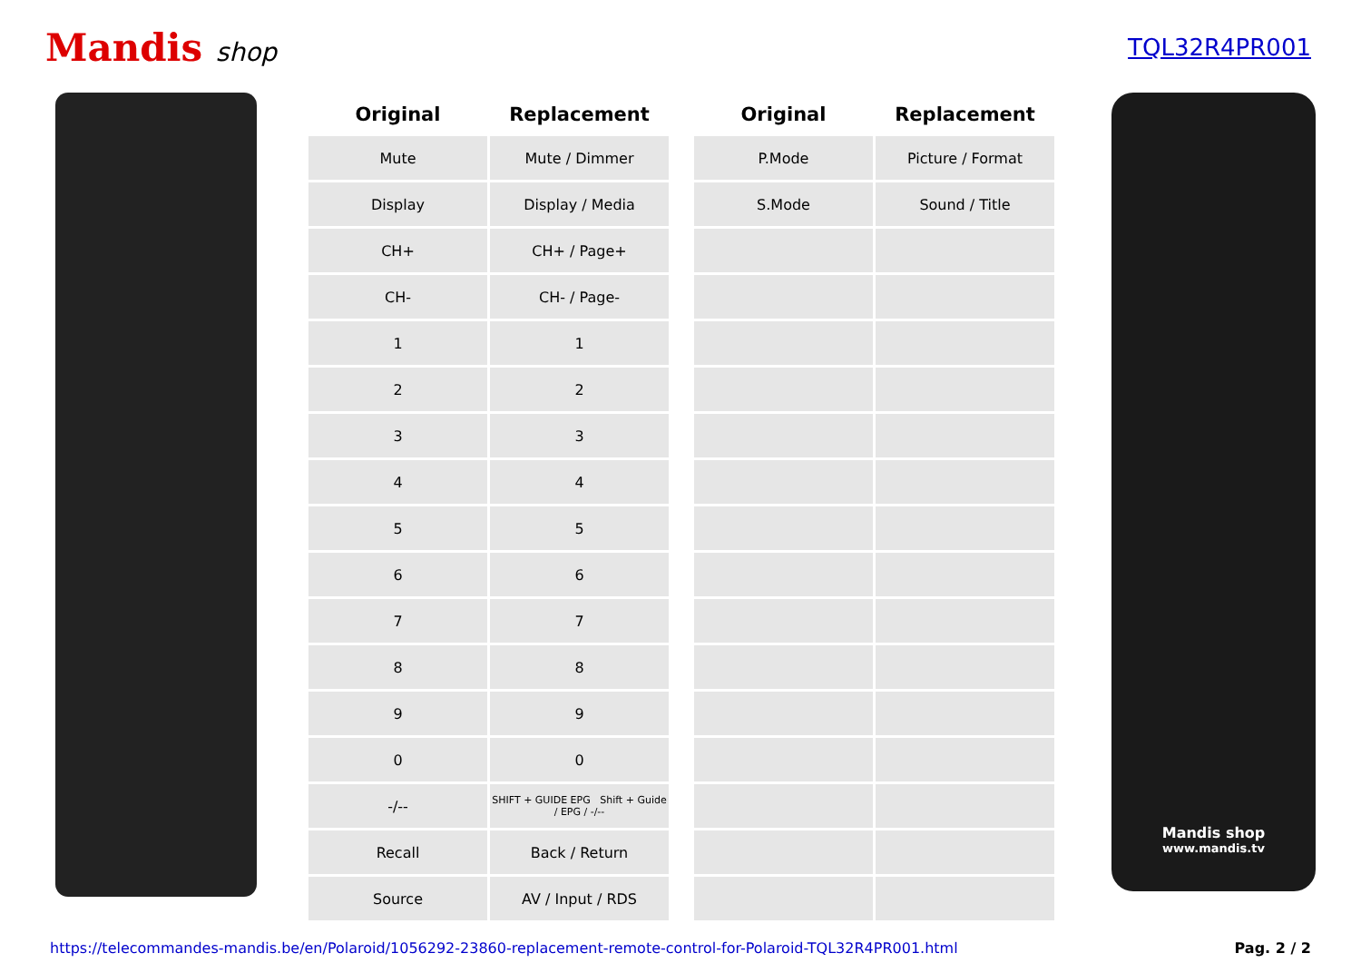Mandis shop TQL32R4PR001
| Original | Replacement | | Original | Replacement |
| --- | --- | --- | --- | --- |
| Mute | Mute / Dimmer | | P.Mode | Picture / Format |
| Display | Display / Media | | S.Mode | Sound / Title |
| CH+ | CH+ / Page+ | | | |
| CH- | CH- / Page- | | | |
| 1 | 1 | | | |
| 2 | 2 | | | |
| 3 | 3 | | | |
| 4 | 4 | | | |
| 5 | 5 | | | |
| 6 | 6 | | | |
| 7 | 7 | | | |
| 8 | 8 | | | |
| 9 | 9 | | | |
| 0 | 0 | | | |
| -/-- | SHIFT + GUIDE EPG Shift + Guide / EPG / -/-- | | | |
| Recall | Back / Return | | | |
| Source | AV / Input / RDS | | | |
Mandis shop
www.mandis.tv
https://telecommandes-mandis.be/en/Polaroid/1056292-23860-replacement-remote-control-for-Polaroid-TQL32R4PR001.html Pag. 2 / 2